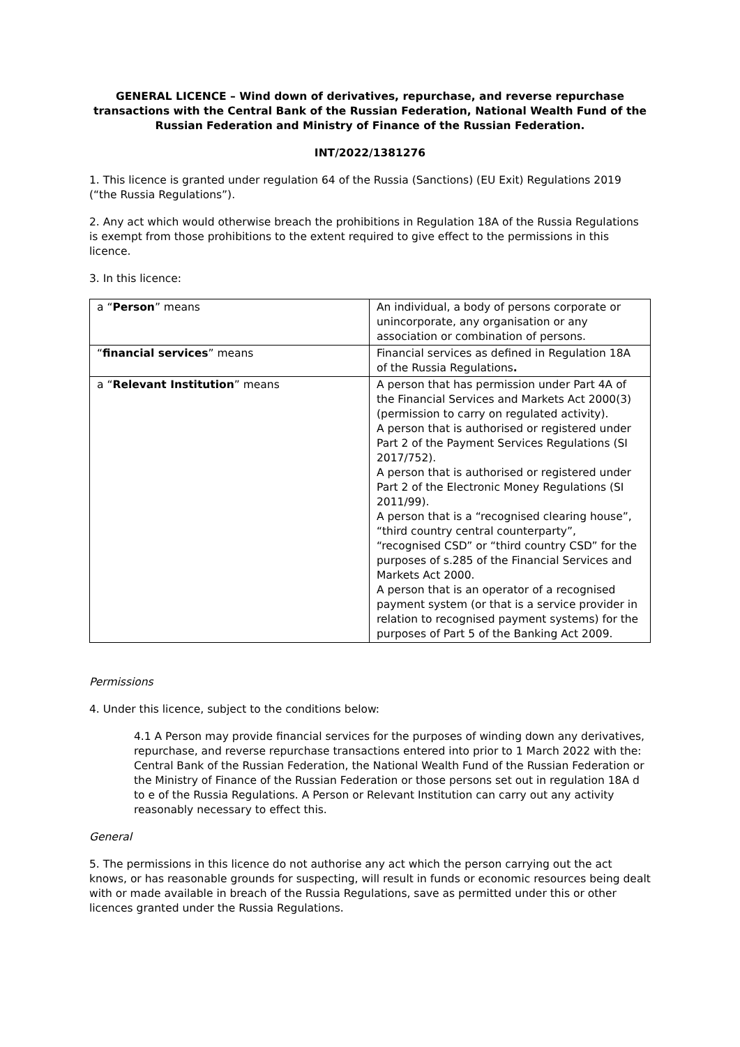GENERAL LICENCE – Wind down of derivatives, repurchase, and reverse repurchase transactions with the Central Bank of the Russian Federation, National Wealth Fund of the Russian Federation and Ministry of Finance of the Russian Federation.
INT/2022/1381276
1. This licence is granted under regulation 64 of the Russia (Sanctions) (EU Exit) Regulations 2019 (“the Russia Regulations”).
2. Any act which would otherwise breach the prohibitions in Regulation 18A of the Russia Regulations is exempt from those prohibitions to the extent required to give effect to the permissions in this licence.
3. In this licence:
| a “ Person ” means | An individual, a body of persons corporate or unincorporate, any organisation or any association or combination of persons. |
| “ financial services ” means | Financial services as defined in Regulation 18A of the Russia Regulations . |
| a “ Relevant Institution ” means | A person that has permission under Part 4A of the Financial Services and Markets Act 2000(3) (permission to carry on regulated activity). A person that is authorised or registered under Part 2 of the Payment Services Regulations (SI 2017/752). A person that is authorised or registered under Part 2 of the Electronic Money Regulations (SI 2011/99). A person that is a “recognised clearing house”, “third country central counterparty”, “recognised CSD” or “third country CSD” for the purposes of s.285 of the Financial Services and Markets Act 2000. A person that is an operator of a recognised payment system (or that is a service provider in relation to recognised payment systems) for the purposes of Part 5 of the Banking Act 2009. |
Permissions
4. Under this licence, subject to the conditions below:
4.1 A Person may provide financial services for the purposes of winding down any derivatives, repurchase, and reverse repurchase transactions entered into prior to 1 March 2022 with the: Central Bank of the Russian Federation, the National Wealth Fund of the Russian Federation or the Ministry of Finance of the Russian Federation or those persons set out in regulation 18A d to e of the Russia Regulations. A Person or Relevant Institution can carry out any activity reasonably necessary to effect this.
General
5. The permissions in this licence do not authorise any act which the person carrying out the act knows, or has reasonable grounds for suspecting, will result in funds or economic resources being dealt with or made available in breach of the Russia Regulations, save as permitted under this or other licences granted under the Russia Regulations.